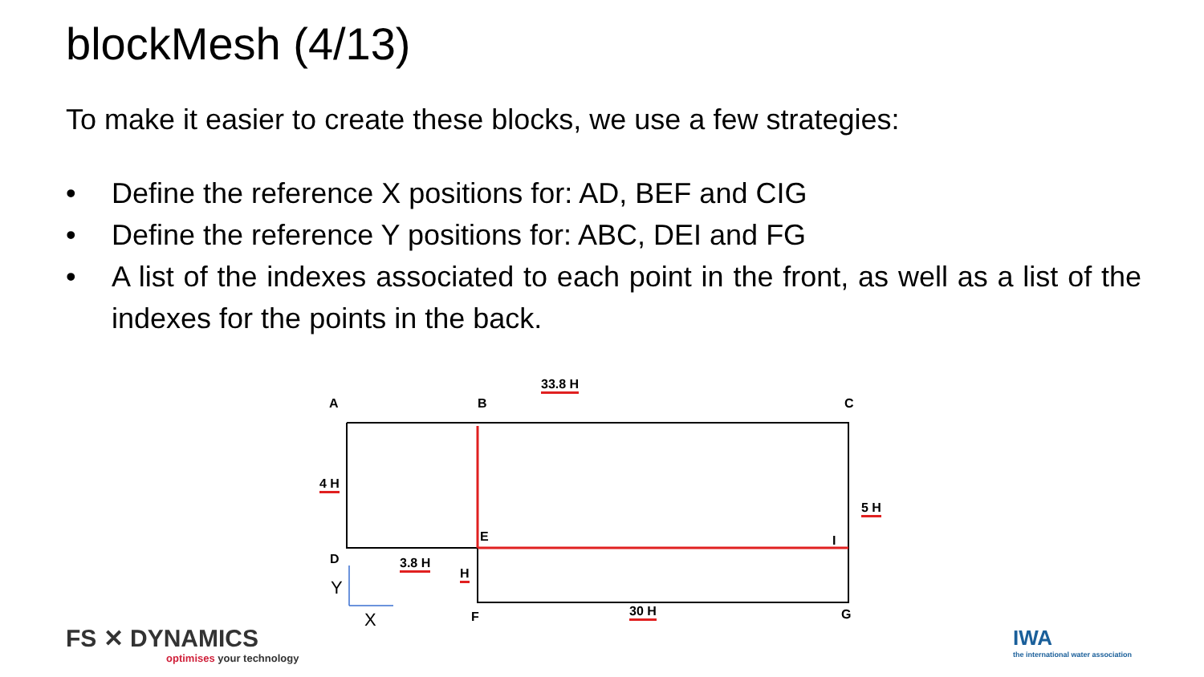blockMesh (4/13)
To make it easier to create these blocks, we use a few strategies:
• Define the reference X positions for: AD, BEF and CIG
• Define the reference Y positions for: ABC, DEI and FG
• A list of the indexes associated to each point in the front, as well as a list of the indexes for the points in the back.
A B C
33.8 H
4 H
5 H
E I
D 3.8 H
H
Y
X F 30 H G
FS ✕ DYNAMICS
optimises your technology
IWA
the international water association